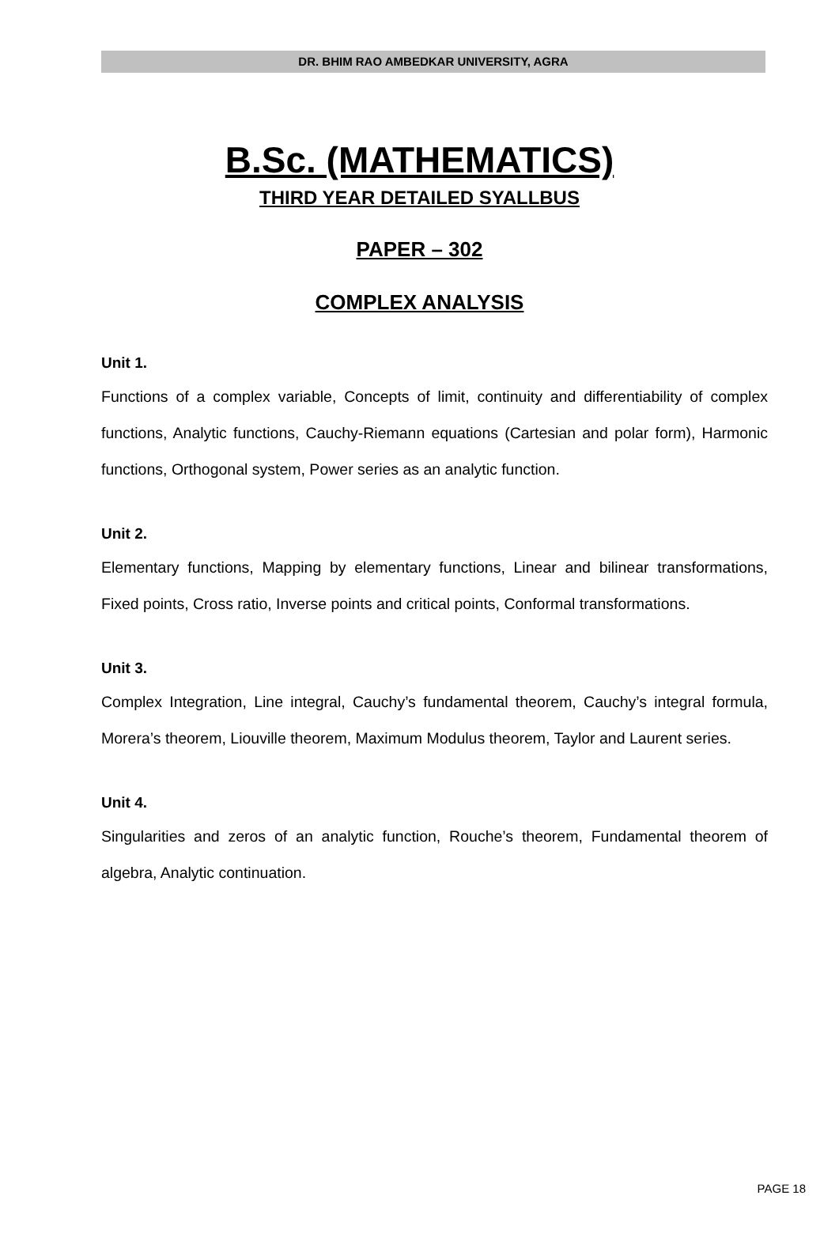DR. BHIM RAO AMBEDKAR UNIVERSITY, AGRA
B.Sc. (MATHEMATICS)
THIRD YEAR DETAILED SYALLBUS
PAPER – 302
COMPLEX ANALYSIS
Unit 1.
Functions of a complex variable, Concepts of limit, continuity and differentiability of complex functions, Analytic functions, Cauchy-Riemann equations (Cartesian and polar form), Harmonic functions, Orthogonal system, Power series as an analytic function.
Unit 2.
Elementary functions, Mapping by elementary functions, Linear and bilinear transformations, Fixed points, Cross ratio, Inverse points and critical points, Conformal transformations.
Unit 3.
Complex Integration, Line integral, Cauchy’s fundamental theorem, Cauchy’s integral formula, Morera’s theorem, Liouville theorem, Maximum Modulus theorem, Taylor and Laurent series.
Unit 4.
Singularities and zeros of an analytic function, Rouche’s theorem, Fundamental theorem of algebra, Analytic continuation.
PAGE 18